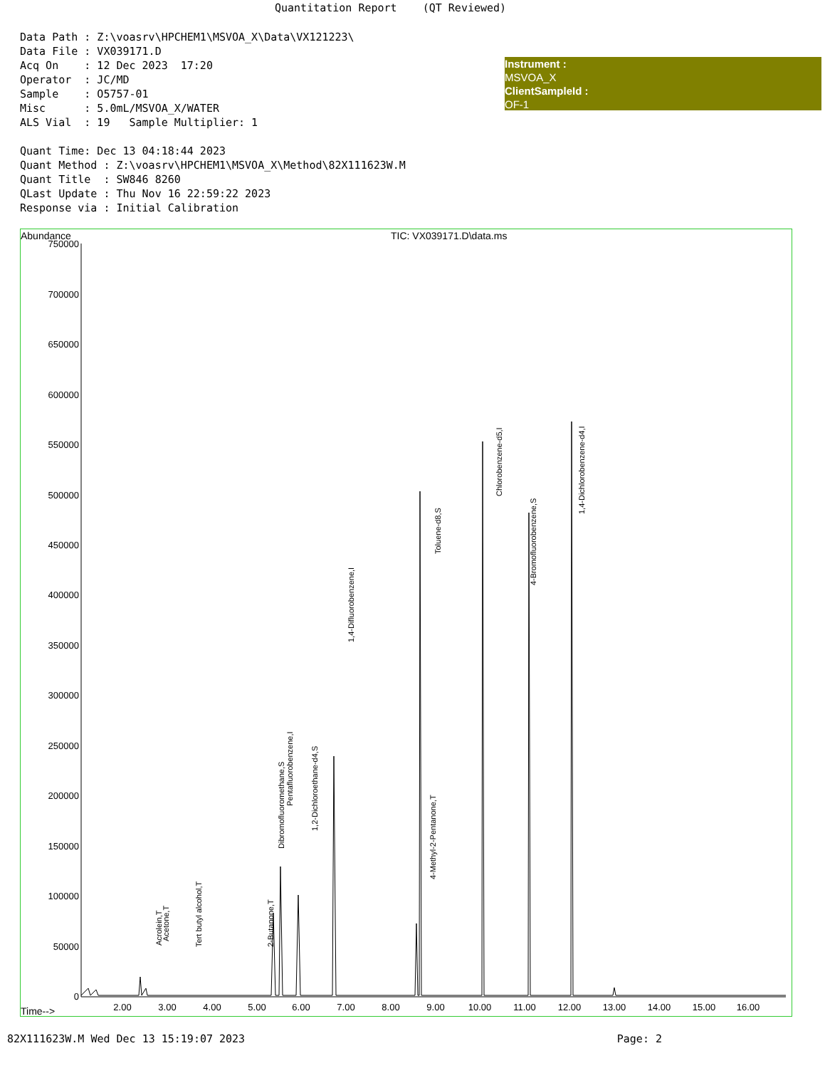Quantitation Report (QT Reviewed)
Data Path : Z:\voasrv\HPCHEM1\MSVOA_X\Data\VX121223\
Data File : VX039171.D
Acq On    : 12 Dec 2023  17:20
Operator  : JC/MD
Sample    : O5757-01
Misc      : 5.0mL/MSVOA_X/WATER
ALS Vial  : 19   Sample Multiplier: 1

Quant Time: Dec 13 04:18:44 2023
Quant Method : Z:\voasrv\HPCHEM1\MSVOA_X\Method\82X111623W.M
Quant Title  : SW846 8260
QLast Update : Thu Nov 16 22:59:22 2023
Response via : Initial Calibration
Instrument :
MSVOA_X
ClientSampleId :
OF-1
Abundance
TIC: VX039171.D\data.ms
750000
700000
650000
600000
550000
500000
450000
400000
350000
300000
250000
200000
150000
100000
50000
0
2.00
3.00
4.00
5.00
6.00
7.00
8.00
9.00
10.00
11.00
12.00
13.00
14.00
15.00
16.00
Time-->
Acrolein,T
Acetone,T
Tert butyl alcohol,T
2-Butanone,T
Dibromofluoromethane,S
Pentafluorobenzene,I
1,2-Dichloroethane-d4,S
1,4-Difluorobenzene,I
4-Methyl-2-Pentanone,T
Toluene-d8,S
Chlorobenzene-d5,I
4-Bromofluorobenzene,S
1,4-Dichlorobenzene-d4,I
82X111623W.M Wed Dec 13 15:19:07 2023 Page: 2